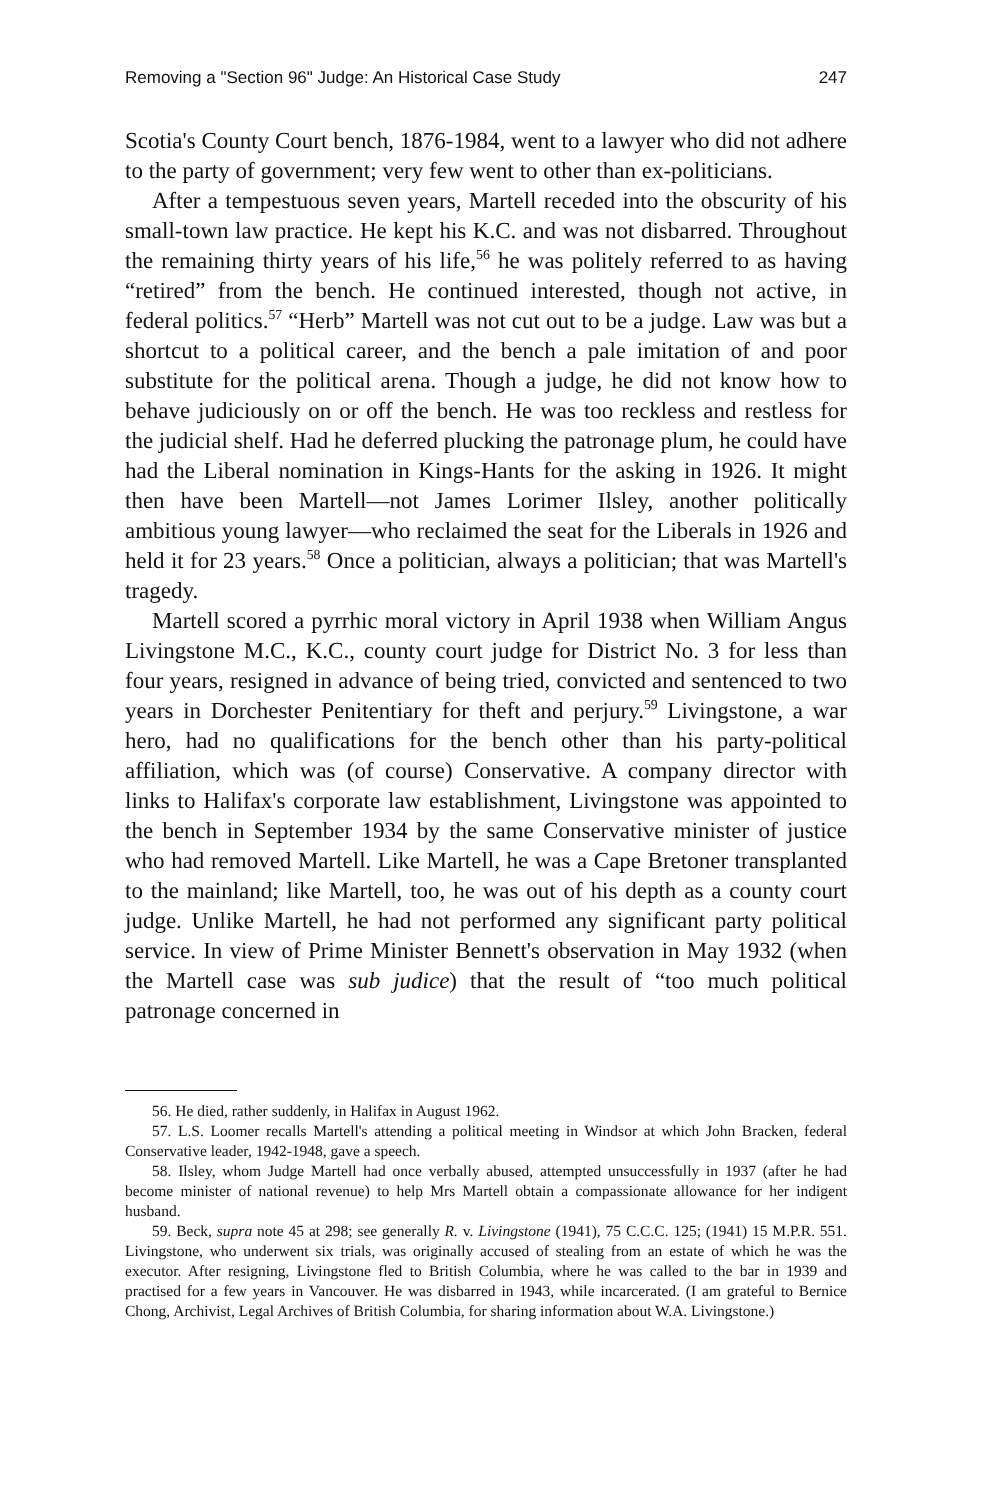Removing a "Section 96" Judge: An Historical Case Study 247
Scotia's County Court bench, 1876-1984, went to a lawyer who did not adhere to the party of government; very few went to other than ex-politicians.
After a tempestuous seven years, Martell receded into the obscurity of his small-town law practice. He kept his K.C. and was not disbarred. Throughout the remaining thirty years of his life,<sup>56</sup> he was politely referred to as having “retired” from the bench. He continued interested, though not active, in federal politics.<sup>57</sup> “Herb” Martell was not cut out to be a judge. Law was but a shortcut to a political career, and the bench a pale imitation of and poor substitute for the political arena. Though a judge, he did not know how to behave judiciously on or off the bench. He was too reckless and restless for the judicial shelf. Had he deferred plucking the patronage plum, he could have had the Liberal nomination in Kings-Hants for the asking in 1926. It might then have been Martell—not James Lorimer Ilsley, another politically ambitious young lawyer—who reclaimed the seat for the Liberals in 1926 and held it for 23 years.<sup>58</sup> Once a politician, always a politician; that was Martell's tragedy.
Martell scored a pyrrhic moral victory in April 1938 when William Angus Livingstone M.C., K.C., county court judge for District No. 3 for less than four years, resigned in advance of being tried, convicted and sentenced to two years in Dorchester Penitentiary for theft and perjury.<sup>59</sup> Livingstone, a war hero, had no qualifications for the bench other than his party-political affiliation, which was (of course) Conservative. A company director with links to Halifax's corporate law establishment, Livingstone was appointed to the bench in September 1934 by the same Conservative minister of justice who had removed Martell. Like Martell, he was a Cape Bretoner transplanted to the mainland; like Martell, too, he was out of his depth as a county court judge. Unlike Martell, he had not performed any significant party political service. In view of Prime Minister Bennett's observation in May 1932 (when the Martell case was sub judice) that the result of “too much political patronage concerned in
56. He died, rather suddenly, in Halifax in August 1962.
57. L.S. Loomer recalls Martell's attending a political meeting in Windsor at which John Bracken, federal Conservative leader, 1942-1948, gave a speech.
58. Ilsley, whom Judge Martell had once verbally abused, attempted unsuccessfully in 1937 (after he had become minister of national revenue) to help Mrs Martell obtain a compassionate allowance for her indigent husband.
59. Beck, supra note 45 at 298; see generally R. v. Livingstone (1941), 75 C.C.C. 125; (1941) 15 M.P.R. 551. Livingstone, who underwent six trials, was originally accused of stealing from an estate of which he was the executor. After resigning, Livingstone fled to British Columbia, where he was called to the bar in 1939 and practised for a few years in Vancouver. He was disbarred in 1943, while incarcerated. (I am grateful to Bernice Chong, Archivist, Legal Archives of British Columbia, for sharing information about W.A. Livingstone.)